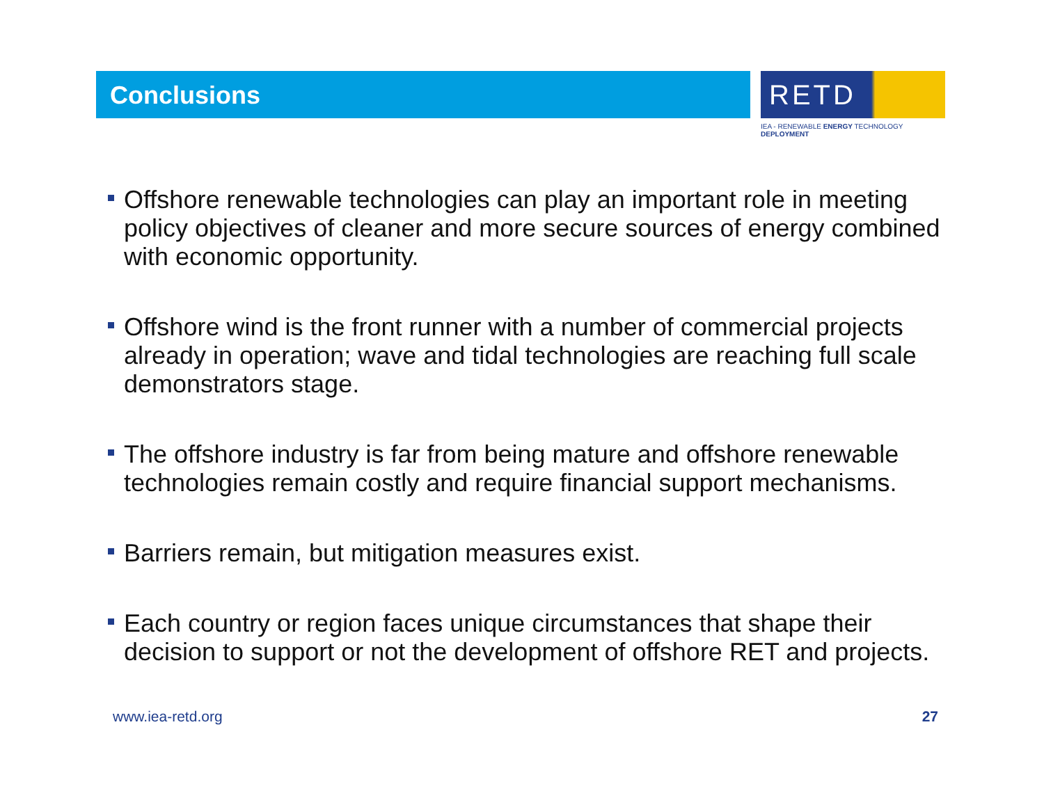Conclusions
RETD
IEA - RENEWABLE ENERGY TECHNOLOGY DEPLOYMENT
Offshore renewable technologies can play an important role in meeting policy objectives of cleaner and more secure sources of energy combined with economic opportunity.
Offshore wind is the front runner with a number of commercial projects already in operation; wave and tidal technologies are reaching full scale demonstrators stage.
The offshore industry is far from being mature and offshore renewable technologies remain costly and require financial support mechanisms.
Barriers remain, but mitigation measures exist.
Each country or region faces unique circumstances that shape their decision to support or not the development of offshore RET and projects.
www.iea-retd.org 27